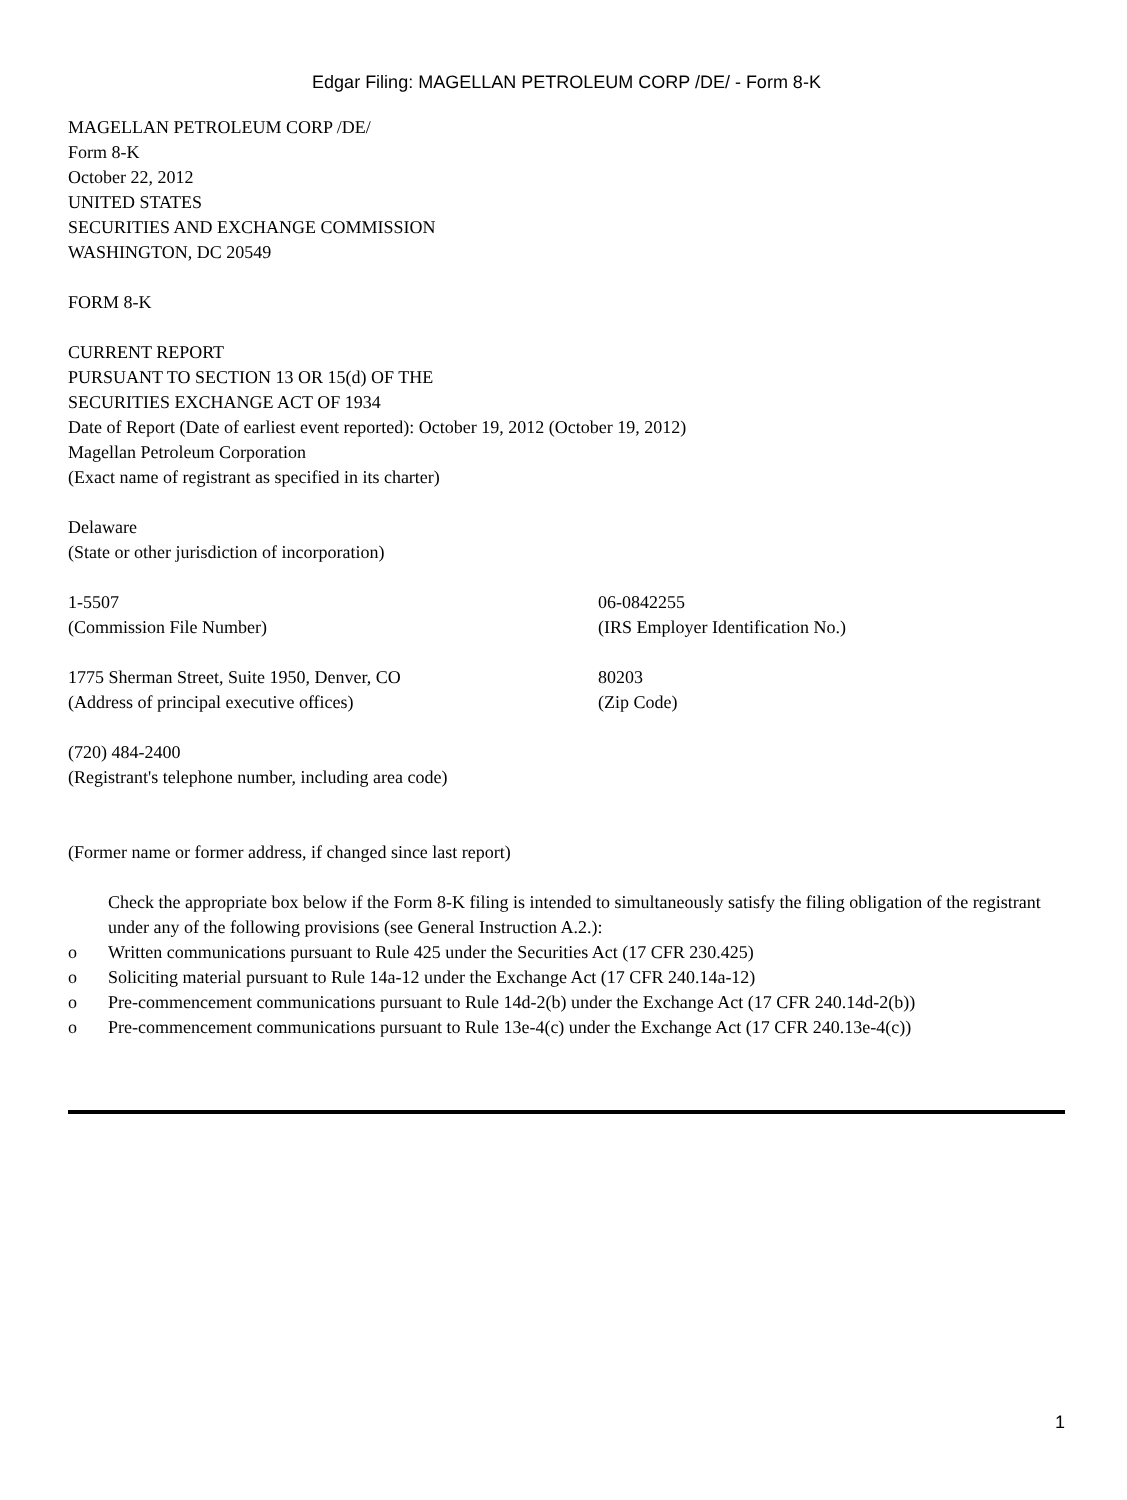Edgar Filing: MAGELLAN PETROLEUM CORP /DE/ - Form 8-K
MAGELLAN PETROLEUM CORP /DE/
Form 8-K
October 22, 2012
UNITED STATES
SECURITIES AND EXCHANGE COMMISSION
WASHINGTON, DC 20549
FORM 8-K
CURRENT REPORT
PURSUANT TO SECTION 13 OR 15(d) OF THE
SECURITIES EXCHANGE ACT OF 1934
Date of Report (Date of earliest event reported): October 19, 2012 (October 19, 2012)
Magellan Petroleum Corporation
(Exact name of registrant as specified in its charter)
Delaware
(State or other jurisdiction of incorporation)
1-5507
(Commission File Number)
06-0842255
(IRS Employer Identification No.)
1775 Sherman Street, Suite 1950, Denver, CO
(Address of principal executive offices)
80203
(Zip Code)
(720) 484-2400
(Registrant's telephone number, including area code)
(Former name or former address, if changed since last report)
Check the appropriate box below if the Form 8-K filing is intended to simultaneously satisfy the filing obligation of the registrant under any of the following provisions (see General Instruction A.2.):
o Written communications pursuant to Rule 425 under the Securities Act (17 CFR 230.425)
o Soliciting material pursuant to Rule 14a-12 under the Exchange Act (17 CFR 240.14a-12)
o Pre-commencement communications pursuant to Rule 14d-2(b) under the Exchange Act (17 CFR 240.14d-2(b))
o Pre-commencement communications pursuant to Rule 13e-4(c) under the Exchange Act (17 CFR 240.13e-4(c))
1